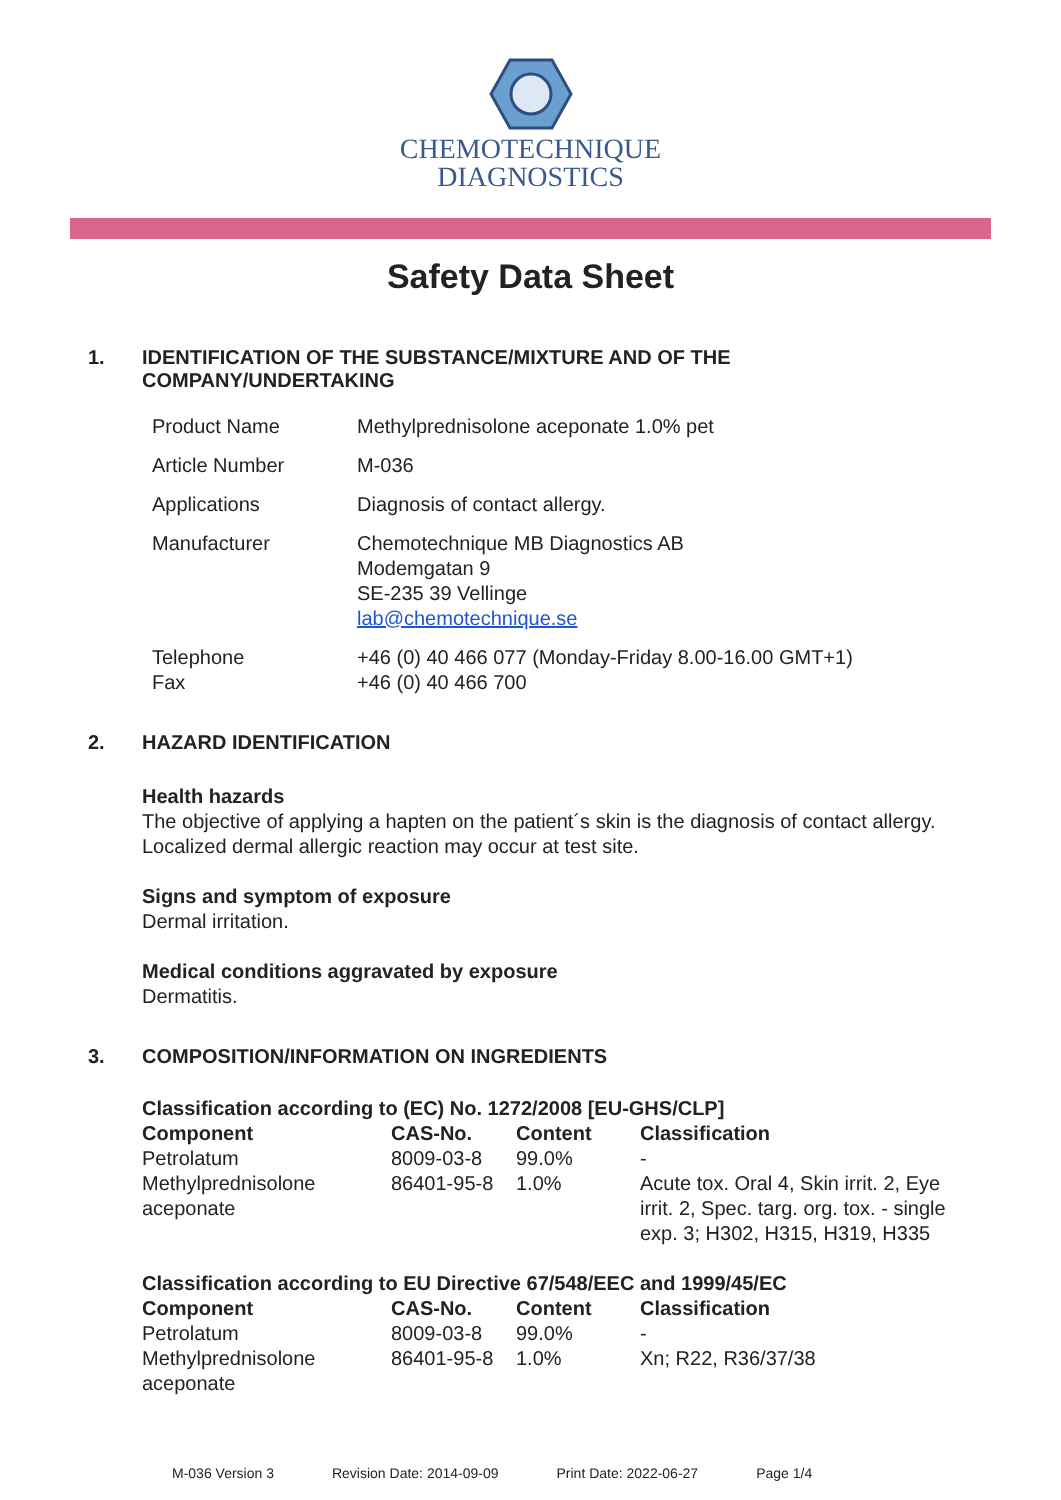CHEMOTECHNIQUE
DIAGNOSTICS
Safety Data Sheet
1. IDENTIFICATION OF THE SUBSTANCE/MIXTURE AND OF THE
COMPANY/UNDERTAKING
| Product Name | Methylprednisolone aceponate 1.0% pet |
| Article Number | M-036 |
| Applications | Diagnosis of contact allergy. |
| Manufacturer | Chemotechnique MB Diagnostics AB Modemgatan 9 SE-235 39 Vellinge lab@chemotechnique.se |
| Telephone Fax | +46 (0) 40 466 077 (Monday-Friday 8.00-16.00 GMT+1) +46 (0) 40 466 700 |
2. HAZARD IDENTIFICATION
Health hazards
The objective of applying a hapten on the patient´s skin is the diagnosis of contact allergy.
Localized dermal allergic reaction may occur at test site.
Signs and symptom of exposure
Dermal irritation.
Medical conditions aggravated by exposure
Dermatitis.
3. COMPOSITION/INFORMATION ON INGREDIENTS
| Classification according to (EC) No. 1272/2008 [EU-GHS/CLP] | | | |
| --- | --- | --- | --- |
| Component | CAS-No. | Content | Classification |
| Petrolatum | 8009-03-8 | 99.0% | - |
| Methylprednisolone aceponate | 86401-95-8 | 1.0% | Acute tox. Oral 4, Skin irrit. 2, Eye irrit. 2, Spec. targ. org. tox. - single exp. 3; H302, H315, H319, H335 |
| Classification according to EU Directive 67/548/EEC and 1999/45/EC | | | |
| --- | --- | --- | --- |
| Component | CAS-No. | Content | Classification |
| Petrolatum | 8009-03-8 | 99.0% | - |
| Methylprednisolone aceponate | 86401-95-8 | 1.0% | Xn; R22, R36/37/38 |
M-036 Version 3 Revision Date: 2014-09-09 Print Date: 2022-06-27 Page 1/4